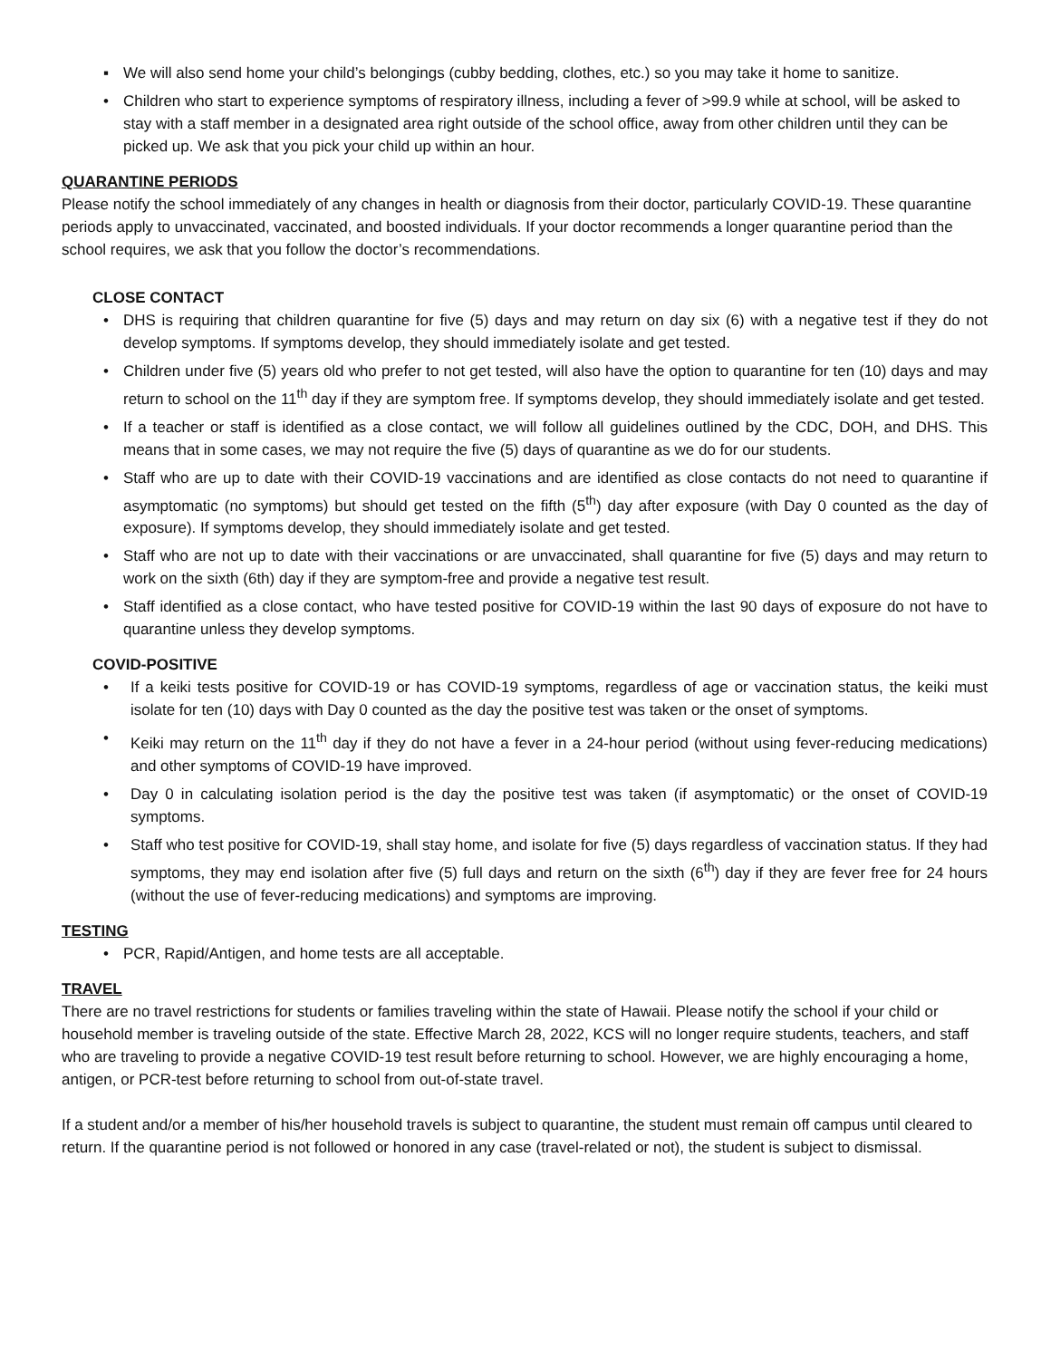▪ We will also send home your child’s belongings (cubby bedding, clothes, etc.) so you may take it home to sanitize.
• Children who start to experience symptoms of respiratory illness, including a fever of >99.9 while at school, will be asked to stay with a staff member in a designated area right outside of the school office, away from other children until they can be picked up. We ask that you pick your child up within an hour.
QUARANTINE PERIODS
Please notify the school immediately of any changes in health or diagnosis from their doctor, particularly COVID-19. These quarantine periods apply to unvaccinated, vaccinated, and boosted individuals. If your doctor recommends a longer quarantine period than the school requires, we ask that you follow the doctor’s recommendations.
CLOSE CONTACT
• DHS is requiring that children quarantine for five (5) days and may return on day six (6) with a negative test if they do not develop symptoms. If symptoms develop, they should immediately isolate and get tested.
• Children under five (5) years old who prefer to not get tested, will also have the option to quarantine for ten (10) days and may return to school on the 11<sup>th</sup> day if they are symptom free. If symptoms develop, they should immediately isolate and get tested.
• If a teacher or staff is identified as a close contact, we will follow all guidelines outlined by the CDC, DOH, and DHS. This means that in some cases, we may not require the five (5) days of quarantine as we do for our students.
• Staff who are up to date with their COVID-19 vaccinations and are identified as close contacts do not need to quarantine if asymptomatic (no symptoms) but should get tested on the fifth (5<sup>th</sup>) day after exposure (with Day 0 counted as the day of exposure). If symptoms develop, they should immediately isolate and get tested.
• Staff who are not up to date with their vaccinations or are unvaccinated, shall quarantine for five (5) days and may return to work on the sixth (6th) day if they are symptom-free and provide a negative test result.
• Staff identified as a close contact, who have tested positive for COVID-19 within the last 90 days of exposure do not have to quarantine unless they develop symptoms.
COVID-POSITIVE
• If a keiki tests positive for COVID-19 or has COVID-19 symptoms, regardless of age or vaccination status, the keiki must isolate for ten (10) days with Day 0 counted as the day the positive test was taken or the onset of symptoms.
• Keiki may return on the 11<sup>th</sup> day if they do not have a fever in a 24-hour period (without using fever-reducing medications) and other symptoms of COVID-19 have improved.
• Day 0 in calculating isolation period is the day the positive test was taken (if asymptomatic) or the onset of COVID-19 symptoms.
• Staff who test positive for COVID-19, shall stay home, and isolate for five (5) days regardless of vaccination status. If they had symptoms, they may end isolation after five (5) full days and return on the sixth (6<sup>th</sup>) day if they are fever free for 24 hours (without the use of fever-reducing medications) and symptoms are improving.
TESTING
• PCR, Rapid/Antigen, and home tests are all acceptable.
TRAVEL
There are no travel restrictions for students or families traveling within the state of Hawaii. Please notify the school if your child or household member is traveling outside of the state. Effective March 28, 2022, KCS will no longer require students, teachers, and staff who are traveling to provide a negative COVID-19 test result before returning to school. However, we are highly encouraging a home, antigen, or PCR-test before returning to school from out-of-state travel.
If a student and/or a member of his/her household travels is subject to quarantine, the student must remain off campus until cleared to return. If the quarantine period is not followed or honored in any case (travel-related or not), the student is subject to dismissal.